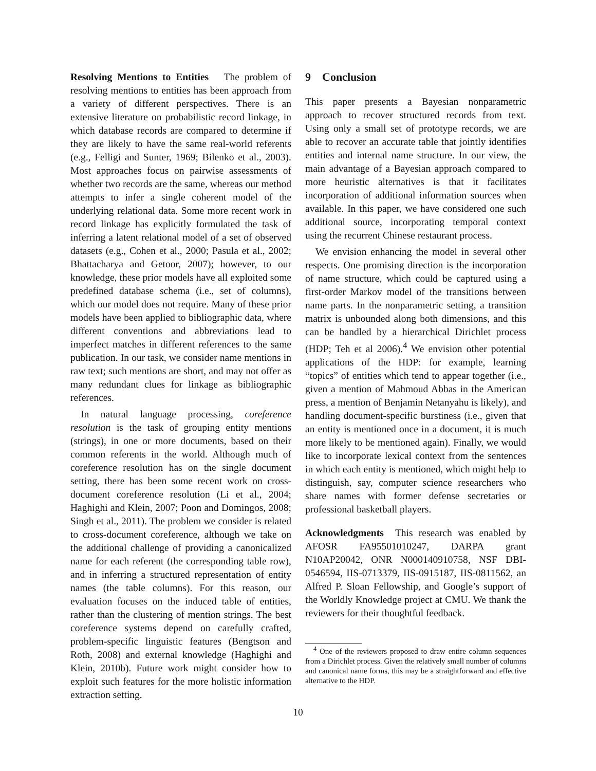Resolving Mentions to Entities The problem of resolving mentions to entities has been approach from a variety of different perspectives. There is an extensive literature on probabilistic record linkage, in which database records are compared to determine if they are likely to have the same real-world referents (e.g., Felligi and Sunter, 1969; Bilenko et al., 2003). Most approaches focus on pairwise assessments of whether two records are the same, whereas our method attempts to infer a single coherent model of the underlying relational data. Some more recent work in record linkage has explicitly formulated the task of inferring a latent relational model of a set of observed datasets (e.g., Cohen et al., 2000; Pasula et al., 2002; Bhattacharya and Getoor, 2007); however, to our knowledge, these prior models have all exploited some predefined database schema (i.e., set of columns), which our model does not require. Many of these prior models have been applied to bibliographic data, where different conventions and abbreviations lead to imperfect matches in different references to the same publication. In our task, we consider name mentions in raw text; such mentions are short, and may not offer as many redundant clues for linkage as bibliographic references.
In natural language processing, coreference resolution is the task of grouping entity mentions (strings), in one or more documents, based on their common referents in the world. Although much of coreference resolution has on the single document setting, there has been some recent work on cross-document coreference resolution (Li et al., 2004; Haghighi and Klein, 2007; Poon and Domingos, 2008; Singh et al., 2011). The problem we consider is related to cross-document coreference, although we take on the additional challenge of providing a canonicalized name for each referent (the corresponding table row), and in inferring a structured representation of entity names (the table columns). For this reason, our evaluation focuses on the induced table of entities, rather than the clustering of mention strings. The best coreference systems depend on carefully crafted, problem-specific linguistic features (Bengtson and Roth, 2008) and external knowledge (Haghighi and Klein, 2010b). Future work might consider how to exploit such features for the more holistic information extraction setting.
9 Conclusion
This paper presents a Bayesian nonparametric approach to recover structured records from text. Using only a small set of prototype records, we are able to recover an accurate table that jointly identifies entities and internal name structure. In our view, the main advantage of a Bayesian approach compared to more heuristic alternatives is that it facilitates incorporation of additional information sources when available. In this paper, we have considered one such additional source, incorporating temporal context using the recurrent Chinese restaurant process.
We envision enhancing the model in several other respects. One promising direction is the incorporation of name structure, which could be captured using a first-order Markov model of the transitions between name parts. In the nonparametric setting, a transition matrix is unbounded along both dimensions, and this can be handled by a hierarchical Dirichlet process (HDP; Teh et al 2006).<sup>4</sup> We envision other potential applications of the HDP: for example, learning “topics” of entities which tend to appear together (i.e., given a mention of Mahmoud Abbas in the American press, a mention of Benjamin Netanyahu is likely), and handling document-specific burstiness (i.e., given that an entity is mentioned once in a document, it is much more likely to be mentioned again). Finally, we would like to incorporate lexical context from the sentences in which each entity is mentioned, which might help to distinguish, say, computer science researchers who share names with former defense secretaries or professional basketball players.
Acknowledgments This research was enabled by AFOSR FA95501010247, DARPA grant N10AP20042, ONR N000140910758, NSF DBI-0546594, IIS-0713379, IIS-0915187, IIS-0811562, an Alfred P. Sloan Fellowship, and Google’s support of the Worldly Knowledge project at CMU. We thank the reviewers for their thoughtful feedback.
<sup>4</sup> One of the reviewers proposed to draw entire column sequences from a Dirichlet process. Given the relatively small number of columns and canonical name forms, this may be a straightforward and effective alternative to the HDP.
10